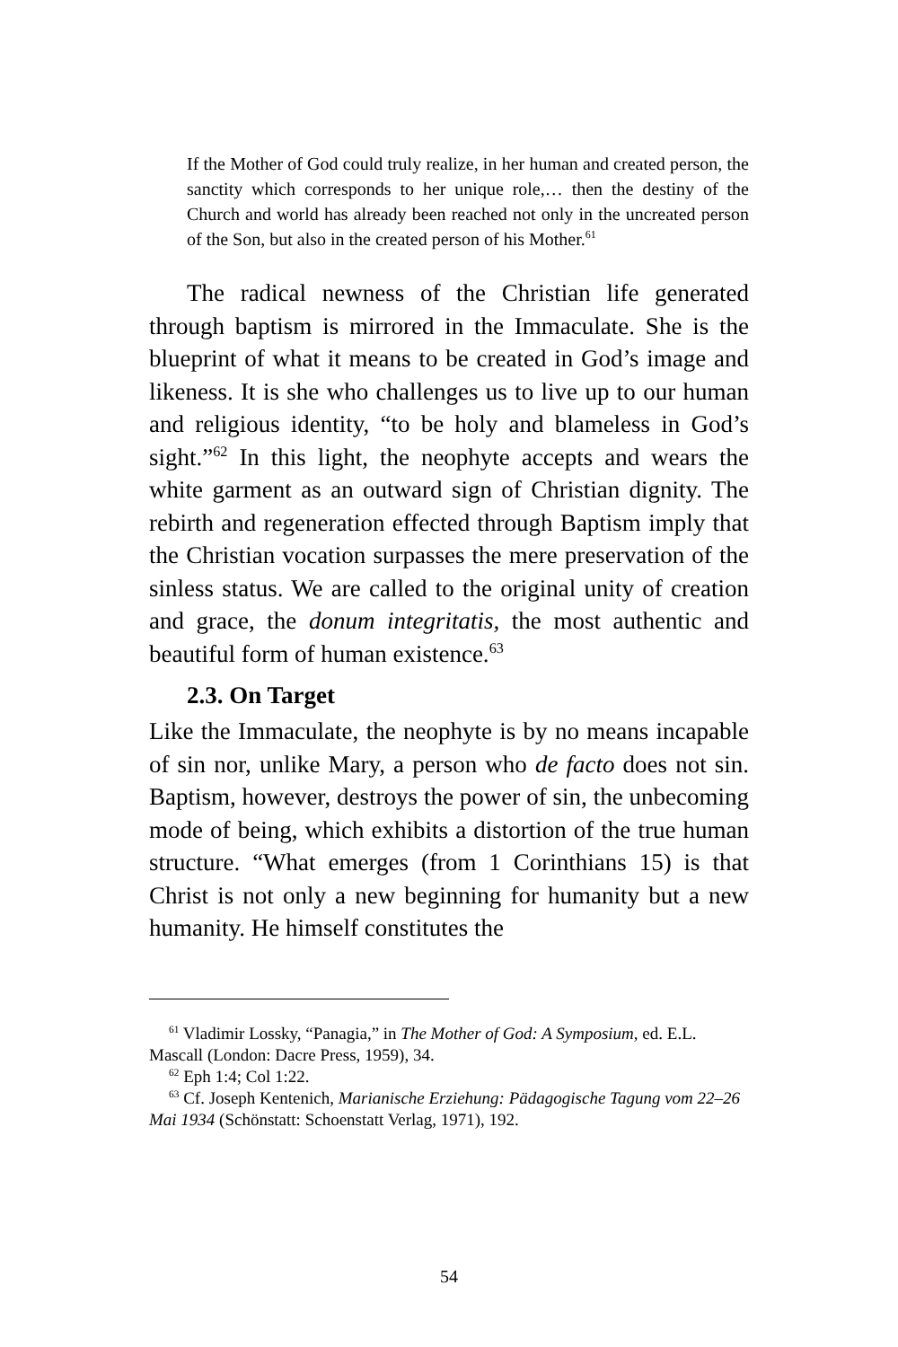If the Mother of God could truly realize, in her human and created person, the sanctity which corresponds to her unique role,… then the destiny of the Church and world has already been reached not only in the uncreated person of the Son, but also in the created person of his Mother.<sup>61</sup>
The radical newness of the Christian life generated through baptism is mirrored in the Immaculate. She is the blueprint of what it means to be created in God’s image and likeness. It is she who challenges us to live up to our human and religious identity, “to be holy and blameless in God’s sight.”<sup>62</sup> In this light, the neophyte accepts and wears the white garment as an outward sign of Christian dignity. The rebirth and regeneration effected through Baptism imply that the Christian vocation surpasses the mere preservation of the sinless status. We are called to the original unity of creation and grace, the donum integritatis, the most authentic and beautiful form of human existence.<sup>63</sup>
2.3. On Target
Like the Immaculate, the neophyte is by no means incapable of sin nor, unlike Mary, a person who de facto does not sin. Baptism, however, destroys the power of sin, the unbecoming mode of being, which exhibits a distortion of the true human structure. “What emerges (from 1 Corinthians 15) is that Christ is not only a new beginning for humanity but a new humanity. He himself constitutes the
<sup>61</sup> Vladimir Lossky, “Panagia,” in The Mother of God: A Symposium, ed. E.L. Mascall (London: Dacre Press, 1959), 34.
<sup>62</sup> Eph 1:4; Col 1:22.
<sup>63</sup> Cf. Joseph Kentenich, Marianische Erziehung: Pädagogische Tagung vom 22–26 Mai 1934 (Schönstatt: Schoenstatt Verlag, 1971), 192.
54